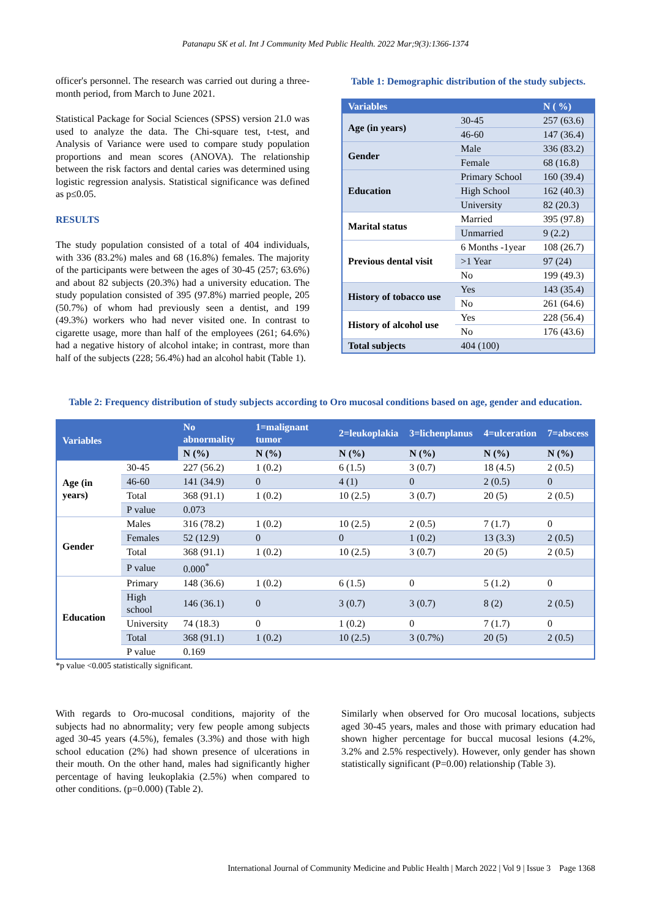Patanapu SK et al. Int J Community Med Public Health. 2022 Mar;9(3):1366-1374
officer's personnel. The research was carried out during a three-month period, from March to June 2021.
Statistical Package for Social Sciences (SPSS) version 21.0 was used to analyze the data. The Chi-square test, t-test, and Analysis of Variance were used to compare study population proportions and mean scores (ANOVA). The relationship between the risk factors and dental caries was determined using logistic regression analysis. Statistical significance was defined as p≤0.05.
RESULTS
The study population consisted of a total of 404 individuals, with 336 (83.2%) males and 68 (16.8%) females. The majority of the participants were between the ages of 30-45 (257; 63.6%) and about 82 subjects (20.3%) had a university education. The study population consisted of 395 (97.8%) married people, 205 (50.7%) of whom had previously seen a dentist, and 199 (49.3%) workers who had never visited one. In contrast to cigarette usage, more than half of the employees (261; 64.6%) had a negative history of alcohol intake; in contrast, more than half of the subjects (228; 56.4%) had an alcohol habit (Table 1).
Table 1: Demographic distribution of the study subjects.
| Variables | | N ( %) |
| --- | --- | --- |
| Age (in years) | 30-45 | 257 (63.6) |
| | 46-60 | 147 (36.4) |
| Gender | Male | 336 (83.2) |
| | Female | 68 (16.8) |
| Education | Primary School | 160 (39.4) |
| | High School | 162 (40.3) |
| | University | 82 (20.3) |
| Marital status | Married | 395 (97.8) |
| | Unmarried | 9 (2.2) |
| Previous dental visit | 6 Months -1year | 108 (26.7) |
| | >1 Year | 97 (24) |
| | No | 199 (49.3) |
| History of tobacco use | Yes | 143 (35.4) |
| | No | 261 (64.6) |
| History of alcohol use | Yes | 228 (56.4) |
| | No | 176 (43.6) |
| Total subjects | 404 (100) | |
Table 2: Frequency distribution of study subjects according to Oro mucosal conditions based on age, gender and education.
| Variables | | No abnormality | 1=malignant tumor | 2=leukoplakia | 3=lichenplanus | 4=ulceration | 7=abscess |
| --- | --- | --- | --- | --- | --- | --- | --- |
| | | N (%) | N (%) | N (%) | N (%) | N (%) | N (%) |
| Age (in years) | 30-45 | 227 (56.2) | 1 (0.2) | 6 (1.5) | 3 (0.7) | 18 (4.5) | 2 (0.5) |
| | 46-60 | 141 (34.9) | 0 | 4 (1) | 0 | 2 (0.5) | 0 |
| | Total | 368 (91.1) | 1 (0.2) | 10 (2.5) | 3 (0.7) | 20 (5) | 2 (0.5) |
| | P value | 0.073 | | | | | |
| Gender | Males | 316 (78.2) | 1 (0.2) | 10 (2.5) | 2 (0.5) | 7 (1.7) | 0 |
| | Females | 52 (12.9) | 0 | 0 | 1 (0.2) | 13 (3.3) | 2 (0.5) |
| | Total | 368 (91.1) | 1 (0.2) | 10 (2.5) | 3 (0.7) | 20 (5) | 2 (0.5) |
| | P value | 0.000<sup>*</sup> | | | | | |
| Education | Primary | 148 (36.6) | 1 (0.2) | 6 (1.5) | 0 | 5 (1.2) | 0 |
| | High school | 146 (36.1) | 0 | 3 (0.7) | 3 (0.7) | 8 (2) | 2 (0.5) |
| | University | 74 (18.3) | 0 | 1 (0.2) | 0 | 7 (1.7) | 0 |
| | Total | 368 (91.1) | 1 (0.2) | 10 (2.5) | 3 (0.7%) | 20 (5) | 2 (0.5) |
| | P value | 0.169 | | | | | |
*p value <0.005 statistically significant.
With regards to Oro-mucosal conditions, majority of the subjects had no abnormality; very few people among subjects aged 30-45 years (4.5%), females (3.3%) and those with high school education (2%) had shown presence of ulcerations in their mouth. On the other hand, males had significantly higher percentage of having leukoplakia (2.5%) when compared to other conditions. (p=0.000) (Table 2).
Similarly when observed for Oro mucosal locations, subjects aged 30-45 years, males and those with primary education had shown higher percentage for buccal mucosal lesions (4.2%, 3.2% and 2.5% respectively). However, only gender has shown statistically significant (P=0.00) relationship (Table 3).
International Journal of Community Medicine and Public Health | March 2022 | Vol 9 | Issue 3 Page 1368